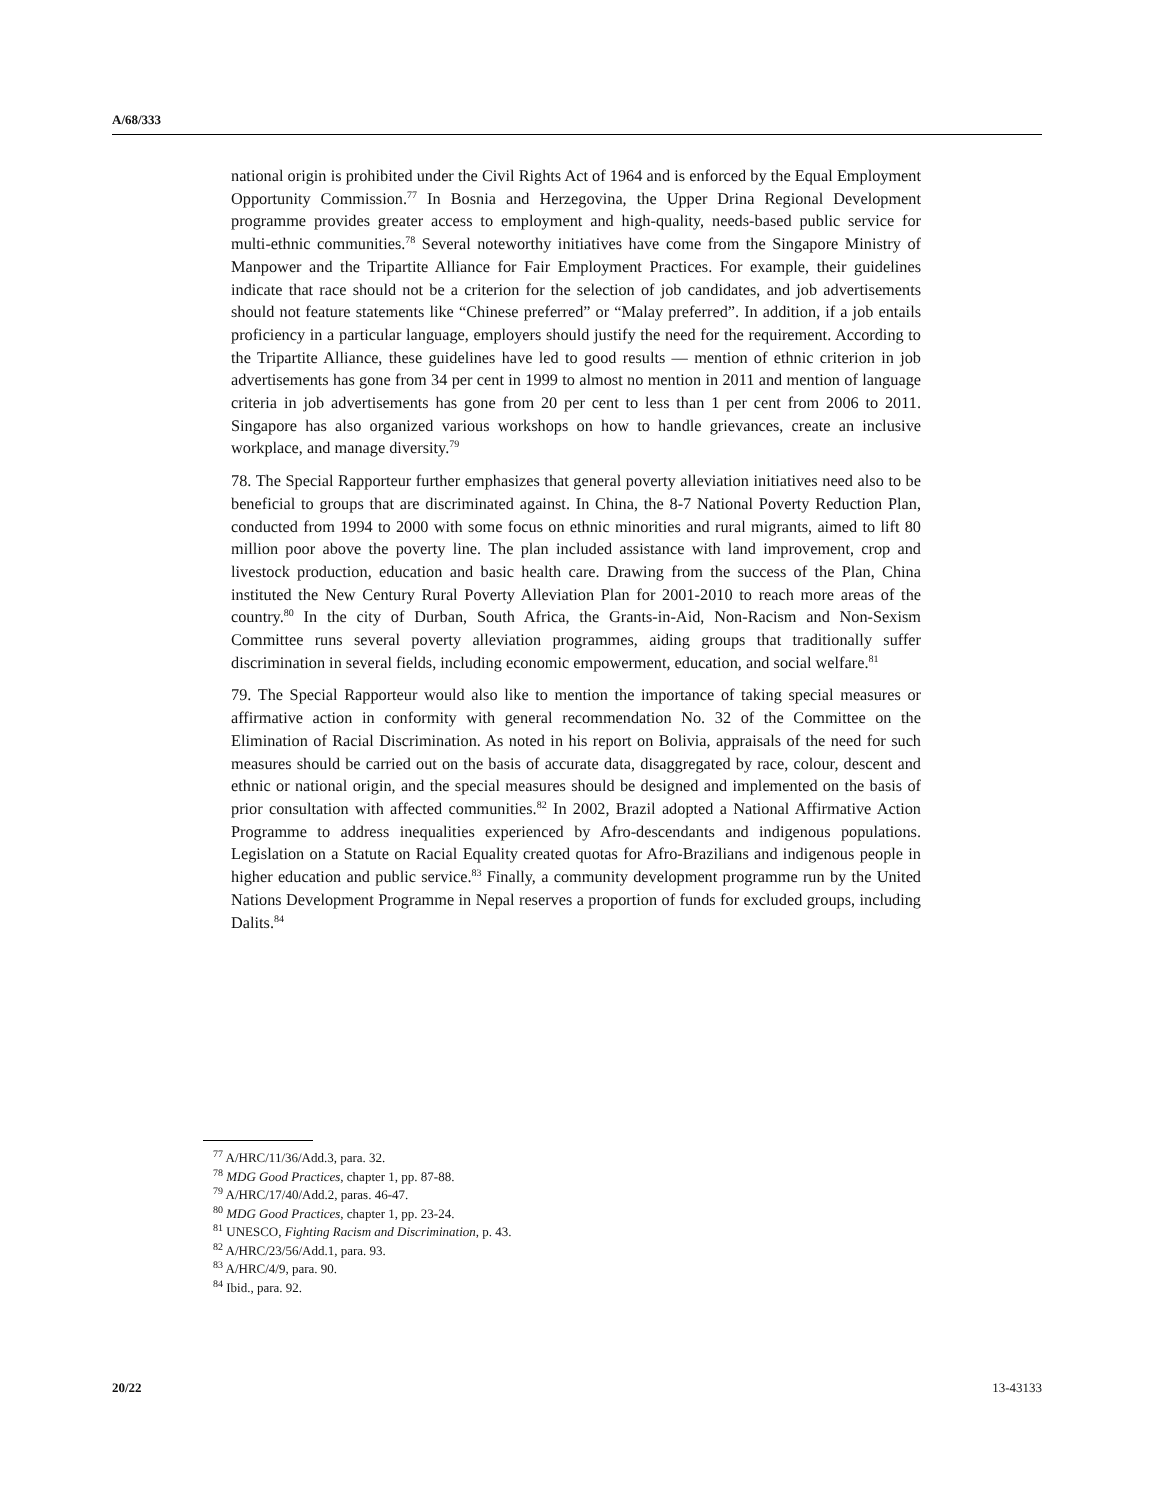A/68/333
national origin is prohibited under the Civil Rights Act of 1964 and is enforced by the Equal Employment Opportunity Commission.<sup>77</sup> In Bosnia and Herzegovina, the Upper Drina Regional Development programme provides greater access to employment and high-quality, needs-based public service for multi-ethnic communities.<sup>78</sup> Several noteworthy initiatives have come from the Singapore Ministry of Manpower and the Tripartite Alliance for Fair Employment Practices. For example, their guidelines indicate that race should not be a criterion for the selection of job candidates, and job advertisements should not feature statements like “Chinese preferred” or “Malay preferred”. In addition, if a job entails proficiency in a particular language, employers should justify the need for the requirement. According to the Tripartite Alliance, these guidelines have led to good results — mention of ethnic criterion in job advertisements has gone from 34 per cent in 1999 to almost no mention in 2011 and mention of language criteria in job advertisements has gone from 20 per cent to less than 1 per cent from 2006 to 2011. Singapore has also organized various workshops on how to handle grievances, create an inclusive workplace, and manage diversity.<sup>79</sup>
78. The Special Rapporteur further emphasizes that general poverty alleviation initiatives need also to be beneficial to groups that are discriminated against. In China, the 8-7 National Poverty Reduction Plan, conducted from 1994 to 2000 with some focus on ethnic minorities and rural migrants, aimed to lift 80 million poor above the poverty line. The plan included assistance with land improvement, crop and livestock production, education and basic health care. Drawing from the success of the Plan, China instituted the New Century Rural Poverty Alleviation Plan for 2001-2010 to reach more areas of the country.<sup>80</sup> In the city of Durban, South Africa, the Grants-in-Aid, Non-Racism and Non-Sexism Committee runs several poverty alleviation programmes, aiding groups that traditionally suffer discrimination in several fields, including economic empowerment, education, and social welfare.<sup>81</sup>
79. The Special Rapporteur would also like to mention the importance of taking special measures or affirmative action in conformity with general recommendation No. 32 of the Committee on the Elimination of Racial Discrimination. As noted in his report on Bolivia, appraisals of the need for such measures should be carried out on the basis of accurate data, disaggregated by race, colour, descent and ethnic or national origin, and the special measures should be designed and implemented on the basis of prior consultation with affected communities.<sup>82</sup> In 2002, Brazil adopted a National Affirmative Action Programme to address inequalities experienced by Afro-descendants and indigenous populations. Legislation on a Statute on Racial Equality created quotas for Afro-Brazilians and indigenous people in higher education and public service.<sup>83</sup> Finally, a community development programme run by the United Nations Development Programme in Nepal reserves a proportion of funds for excluded groups, including Dalits.<sup>84</sup>
<sup>77</sup> A/HRC/11/36/Add.3, para. 32.
<sup>78</sup> MDG Good Practices, chapter 1, pp. 87-88.
<sup>79</sup> A/HRC/17/40/Add.2, paras. 46-47.
<sup>80</sup> MDG Good Practices, chapter 1, pp. 23-24.
<sup>81</sup> UNESCO, Fighting Racism and Discrimination, p. 43.
<sup>82</sup> A/HRC/23/56/Add.1, para. 93.
<sup>83</sup> A/HRC/4/9, para. 90.
<sup>84</sup> Ibid., para. 92.
20/22 13-43133